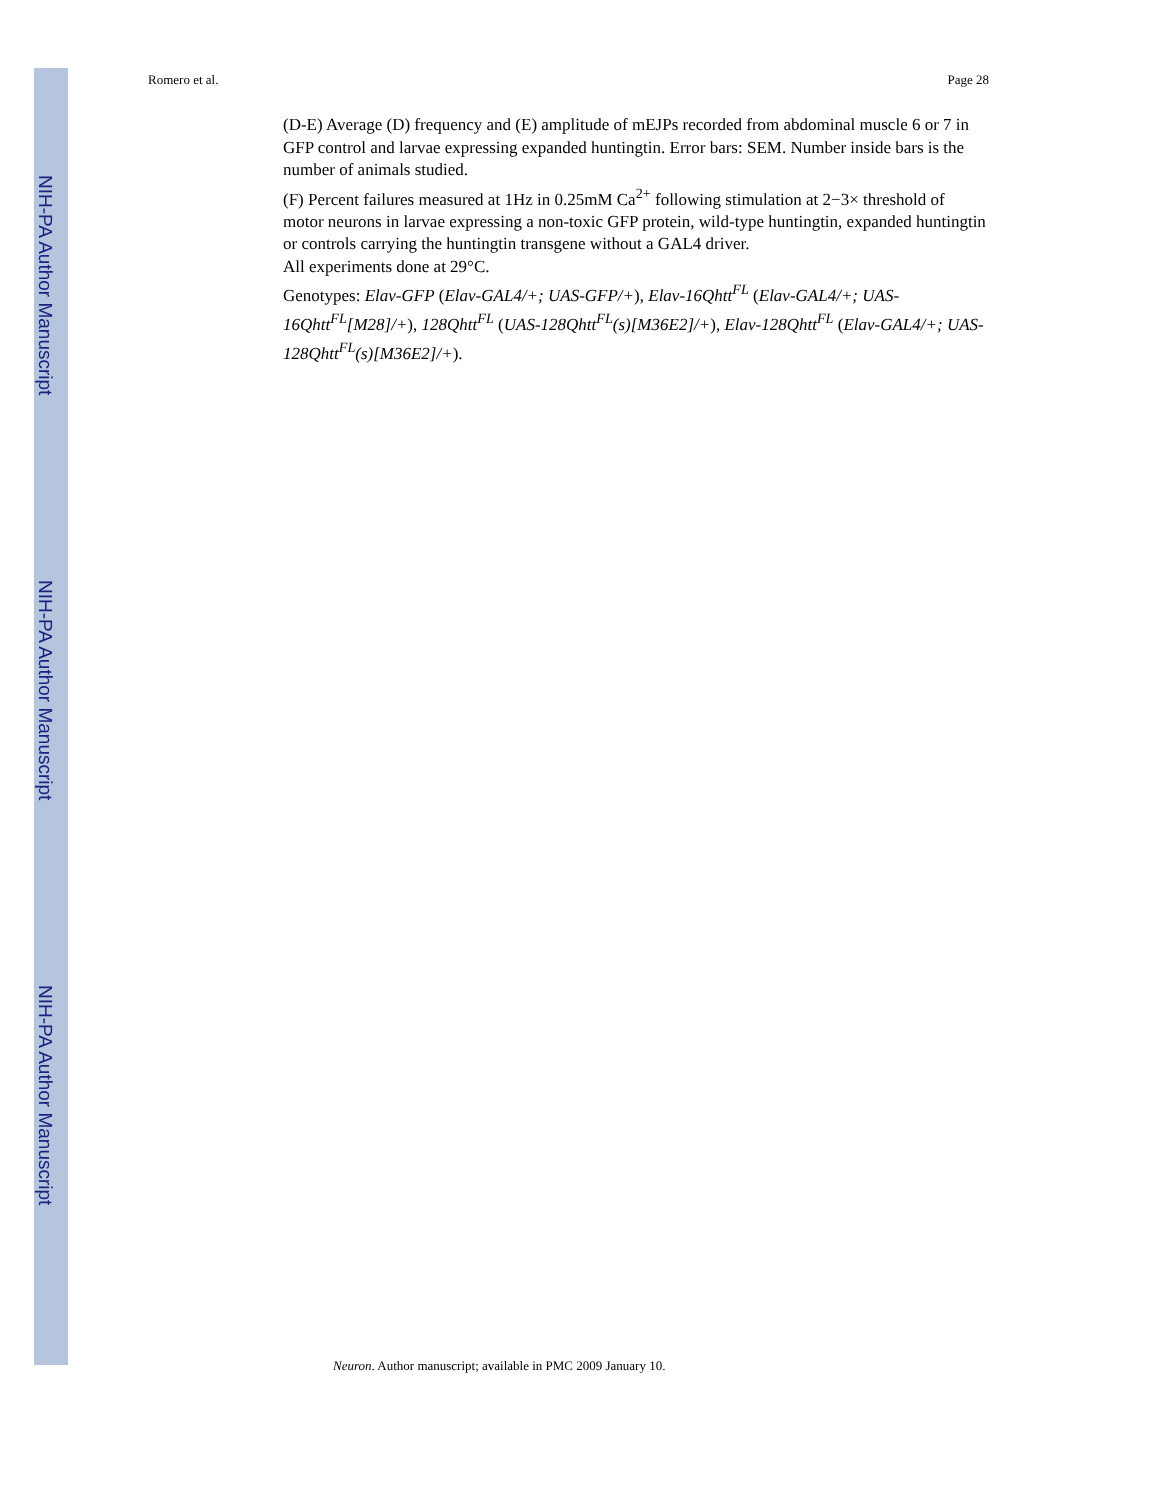NIH-PA Author Manuscript
NIH-PA Author Manuscript
NIH-PA Author Manuscript
Romero et al. Page 28
(D-E) Average (D) frequency and (E) amplitude of mEJPs recorded from abdominal muscle 6 or 7 in GFP control and larvae expressing expanded huntingtin. Error bars: SEM. Number inside bars is the number of animals studied.
(F) Percent failures measured at 1Hz in 0.25mM Ca<sup>2+</sup> following stimulation at 2−3× threshold of motor neurons in larvae expressing a non-toxic GFP protein, wild-type huntingtin, expanded huntingtin or controls carrying the huntingtin transgene without a GAL4 driver.
All experiments done at 29°C.
Genotypes: Elav-GFP (Elav-GAL4/+; UAS-GFP/+), Elav-16Qhtt<sup>FL</sup> (Elav-GAL4/+; UAS-16Qhtt<sup>FL</sup>[M28]/+), 128Qhtt<sup>FL</sup> (UAS-128Qhtt<sup>FL</sup>(s)[M36E2]/+), Elav-128Qhtt<sup>FL</sup> (Elav-GAL4/+; UAS-128Qhtt<sup>FL</sup>(s)[M36E2]/+).
Neuron. Author manuscript; available in PMC 2009 January 10.